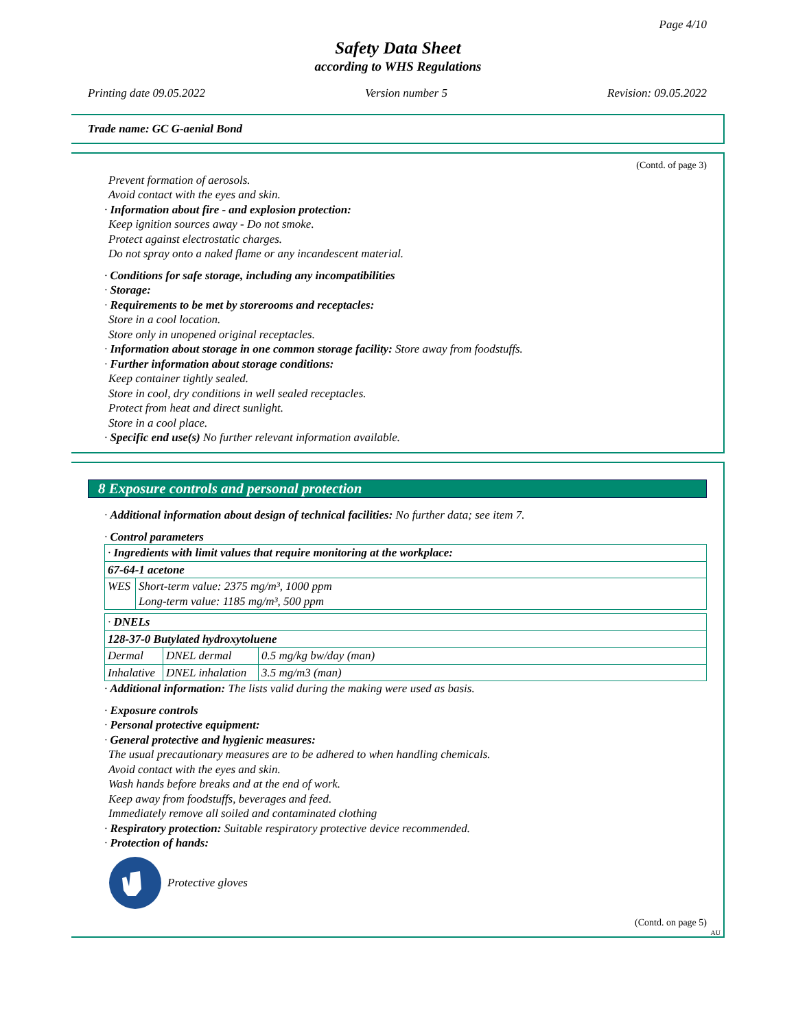Page 4/10
Safety Data Sheet
according to WHS Regulations
Printing date 09.05.2022 Version number 5 Revision: 09.05.2022
Trade name: GC G-aenial Bond
(Contd. of page 3)
Prevent formation of aerosols.
Avoid contact with the eyes and skin.
· Information about fire - and explosion protection:
Keep ignition sources away - Do not smoke.
Protect against electrostatic charges.
Do not spray onto a naked flame or any incandescent material.
· Conditions for safe storage, including any incompatibilities
· Storage:
· Requirements to be met by storerooms and receptacles:
Store in a cool location.
Store only in unopened original receptacles.
· Information about storage in one common storage facility: Store away from foodstuffs.
· Further information about storage conditions:
Keep container tightly sealed.
Store in cool, dry conditions in well sealed receptacles.
Protect from heat and direct sunlight.
Store in a cool place.
· Specific end use(s) No further relevant information available.
8 Exposure controls and personal protection
· Additional information about design of technical facilities: No further data; see item 7.
· Control parameters
| · Ingredients with limit values that require monitoring at the workplace: | |
| 67-64-1 acetone | |
| WES | Short-term value: 2375 mg/m³, 1000 ppm Long-term value: 1185 mg/m³, 500 ppm |
| · DNELs | | |
| 128-37-0 Butylated hydroxytoluene | | |
| Dermal | DNEL dermal | 0.5 mg/kg bw/day (man) |
| Inhalative | DNEL inhalation | 3.5 mg/m3 (man) |
· Additional information: The lists valid during the making were used as basis.
· Exposure controls
· Personal protective equipment:
· General protective and hygienic measures:
The usual precautionary measures are to be adhered to when handling chemicals.
Avoid contact with the eyes and skin.
Wash hands before breaks and at the end of work.
Keep away from foodstuffs, beverages and feed.
Immediately remove all soiled and contaminated clothing
· Respiratory protection: Suitable respiratory protective device recommended.
· Protection of hands:
Protective gloves
(Contd. on page 5)
AU